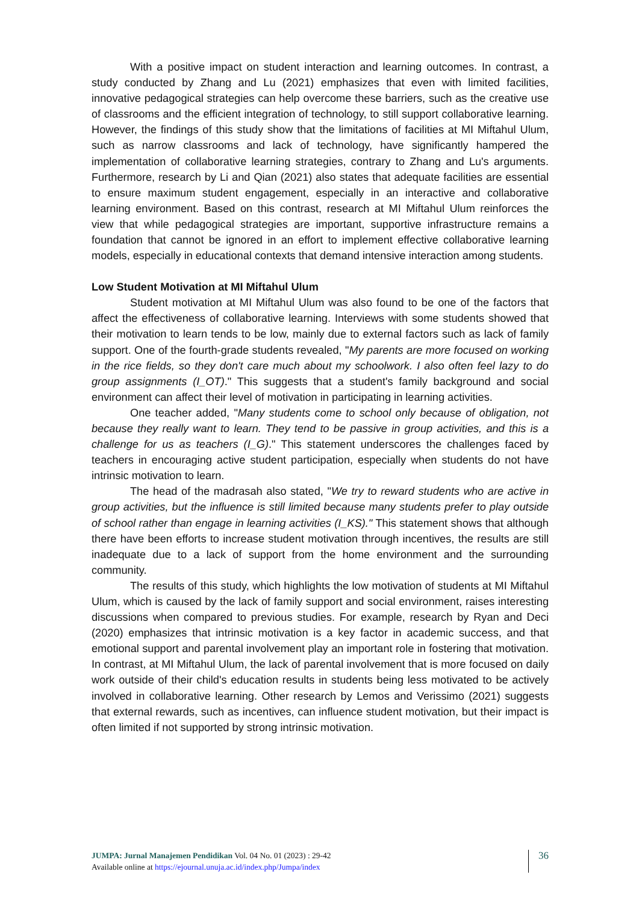With a positive impact on student interaction and learning outcomes. In contrast, a study conducted by Zhang and Lu (2021) emphasizes that even with limited facilities, innovative pedagogical strategies can help overcome these barriers, such as the creative use of classrooms and the efficient integration of technology, to still support collaborative learning. However, the findings of this study show that the limitations of facilities at MI Miftahul Ulum, such as narrow classrooms and lack of technology, have significantly hampered the implementation of collaborative learning strategies, contrary to Zhang and Lu's arguments. Furthermore, research by Li and Qian (2021) also states that adequate facilities are essential to ensure maximum student engagement, especially in an interactive and collaborative learning environment. Based on this contrast, research at MI Miftahul Ulum reinforces the view that while pedagogical strategies are important, supportive infrastructure remains a foundation that cannot be ignored in an effort to implement effective collaborative learning models, especially in educational contexts that demand intensive interaction among students.
Low Student Motivation at MI Miftahul Ulum
Student motivation at MI Miftahul Ulum was also found to be one of the factors that affect the effectiveness of collaborative learning. Interviews with some students showed that their motivation to learn tends to be low, mainly due to external factors such as lack of family support. One of the fourth-grade students revealed, "My parents are more focused on working in the rice fields, so they don't care much about my schoolwork. I also often feel lazy to do group assignments (I_OT)." This suggests that a student's family background and social environment can affect their level of motivation in participating in learning activities.
One teacher added, "Many students come to school only because of obligation, not because they really want to learn. They tend to be passive in group activities, and this is a challenge for us as teachers (I_G)." This statement underscores the challenges faced by teachers in encouraging active student participation, especially when students do not have intrinsic motivation to learn.
The head of the madrasah also stated, "We try to reward students who are active in group activities, but the influence is still limited because many students prefer to play outside of school rather than engage in learning activities (I_KS)." This statement shows that although there have been efforts to increase student motivation through incentives, the results are still inadequate due to a lack of support from the home environment and the surrounding community.
The results of this study, which highlights the low motivation of students at MI Miftahul Ulum, which is caused by the lack of family support and social environment, raises interesting discussions when compared to previous studies. For example, research by Ryan and Deci (2020) emphasizes that intrinsic motivation is a key factor in academic success, and that emotional support and parental involvement play an important role in fostering that motivation. In contrast, at MI Miftahul Ulum, the lack of parental involvement that is more focused on daily work outside of their child's education results in students being less motivated to be actively involved in collaborative learning. Other research by Lemos and Verissimo (2021) suggests that external rewards, such as incentives, can influence student motivation, but their impact is often limited if not supported by strong intrinsic motivation.
JUMPA: Jurnal Manajemen Pendidikan Vol. 04 No. 01 (2023) : 29-42
Available online at https://ejournal.unuja.ac.id/index.php/Jumpa/index
36